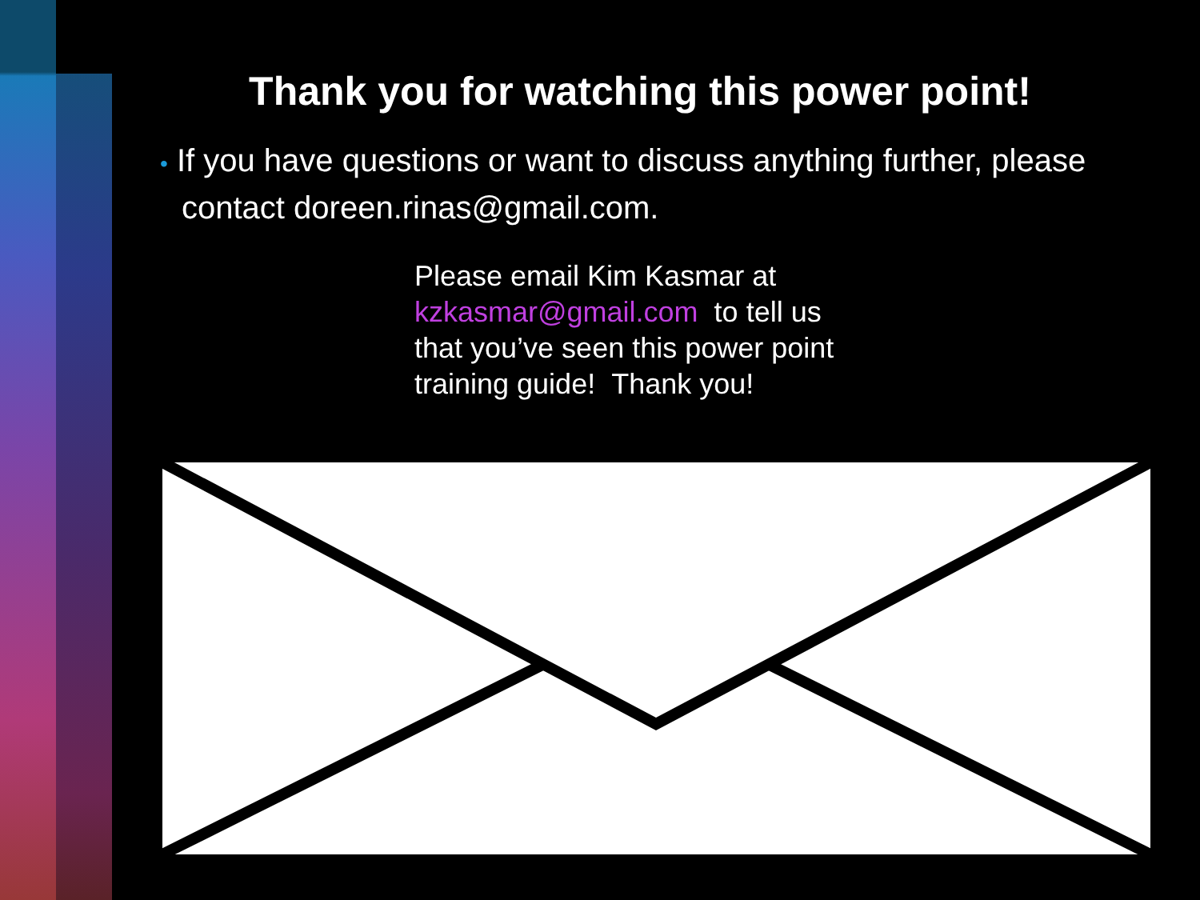Thank you for watching this power point!
• If you have questions or want to discuss anything further, please contact doreen.rinas@gmail.com.
Please email Kim Kasmar at
kzkasmar@gmail.com to tell us
that you’ve seen this power point
training guide! Thank you!